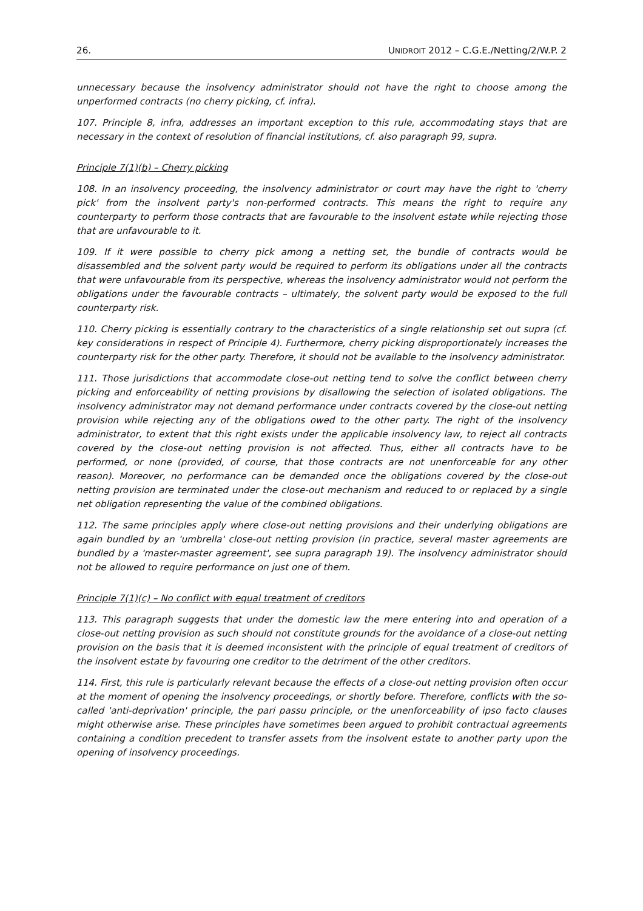26. UNIDROIT 2012 – C.G.E./Netting/2/W.P. 2
unnecessary because the insolvency administrator should not have the right to choose among the unperformed contracts (no cherry picking, cf. infra).
107. Principle 8, infra, addresses an important exception to this rule, accommodating stays that are necessary in the context of resolution of financial institutions, cf. also paragraph 99, supra.
Principle 7(1)(b) – Cherry picking
108. In an insolvency proceeding, the insolvency administrator or court may have the right to 'cherry pick' from the insolvent party's non-performed contracts. This means the right to require any counterparty to perform those contracts that are favourable to the insolvent estate while rejecting those that are unfavourable to it.
109. If it were possible to cherry pick among a netting set, the bundle of contracts would be disassembled and the solvent party would be required to perform its obligations under all the contracts that were unfavourable from its perspective, whereas the insolvency administrator would not perform the obligations under the favourable contracts – ultimately, the solvent party would be exposed to the full counterparty risk.
110. Cherry picking is essentially contrary to the characteristics of a single relationship set out supra (cf. key considerations in respect of Principle 4). Furthermore, cherry picking disproportionately increases the counterparty risk for the other party. Therefore, it should not be available to the insolvency administrator.
111. Those jurisdictions that accommodate close-out netting tend to solve the conflict between cherry picking and enforceability of netting provisions by disallowing the selection of isolated obligations. The insolvency administrator may not demand performance under contracts covered by the close-out netting provision while rejecting any of the obligations owed to the other party. The right of the insolvency administrator, to extent that this right exists under the applicable insolvency law, to reject all contracts covered by the close-out netting provision is not affected. Thus, either all contracts have to be performed, or none (provided, of course, that those contracts are not unenforceable for any other reason). Moreover, no performance can be demanded once the obligations covered by the close-out netting provision are terminated under the close-out mechanism and reduced to or replaced by a single net obligation representing the value of the combined obligations.
112. The same principles apply where close-out netting provisions and their underlying obligations are again bundled by an 'umbrella' close-out netting provision (in practice, several master agreements are bundled by a 'master-master agreement', see supra paragraph 19). The insolvency administrator should not be allowed to require performance on just one of them.
Principle 7(1)(c) – No conflict with equal treatment of creditors
113. This paragraph suggests that under the domestic law the mere entering into and operation of a close-out netting provision as such should not constitute grounds for the avoidance of a close-out netting provision on the basis that it is deemed inconsistent with the principle of equal treatment of creditors of the insolvent estate by favouring one creditor to the detriment of the other creditors.
114. First, this rule is particularly relevant because the effects of a close-out netting provision often occur at the moment of opening the insolvency proceedings, or shortly before. Therefore, conflicts with the so-called 'anti-deprivation' principle, the pari passu principle, or the unenforceability of ipso facto clauses might otherwise arise. These principles have sometimes been argued to prohibit contractual agreements containing a condition precedent to transfer assets from the insolvent estate to another party upon the opening of insolvency proceedings.